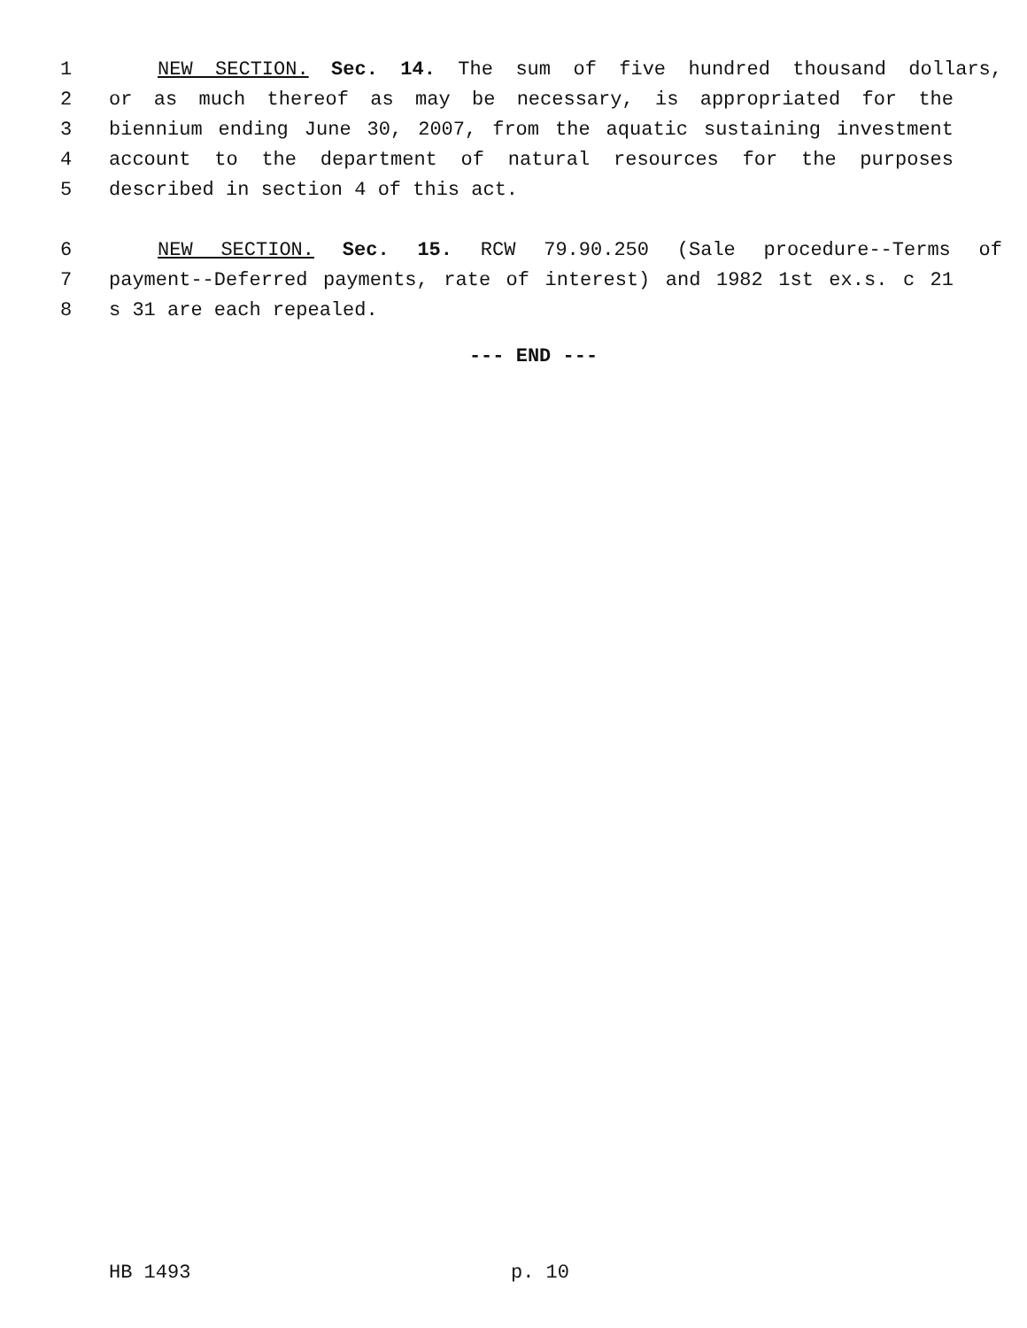1 NEW SECTION. Sec. 14. The sum of five hundred thousand dollars,
2 or as much thereof as may be necessary, is appropriated for the
3 biennium ending June 30, 2007, from the aquatic sustaining investment
4 account to the department of natural resources for the purposes
5 described in section 4 of this act.
6 NEW SECTION. Sec. 15. RCW 79.90.250 (Sale procedure--Terms of
7 payment--Deferred payments, rate of interest) and 1982 1st ex.s. c 21
8 s 31 are each repealed.
--- END ---
HB 1493 p. 10